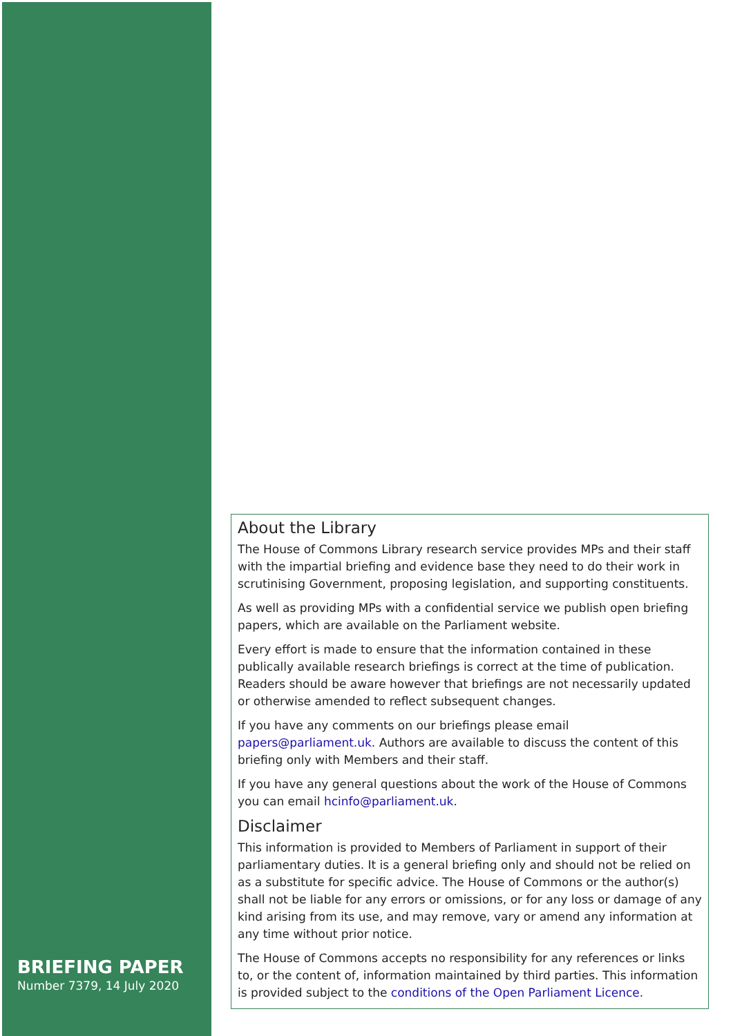About the Library
The House of Commons Library research service provides MPs and their staff with the impartial briefing and evidence base they need to do their work in scrutinising Government, proposing legislation, and supporting constituents.
As well as providing MPs with a confidential service we publish open briefing papers, which are available on the Parliament website.
Every effort is made to ensure that the information contained in these publically available research briefings is correct at the time of publication. Readers should be aware however that briefings are not necessarily updated or otherwise amended to reflect subsequent changes.
If you have any comments on our briefings please email papers@parliament.uk. Authors are available to discuss the content of this briefing only with Members and their staff.
If you have any general questions about the work of the House of Commons you can email hcinfo@parliament.uk.
Disclaimer
This information is provided to Members of Parliament in support of their parliamentary duties. It is a general briefing only and should not be relied on as a substitute for specific advice. The House of Commons or the author(s) shall not be liable for any errors or omissions, or for any loss or damage of any kind arising from its use, and may remove, vary or amend any information at any time without prior notice.
The House of Commons accepts no responsibility for any references or links to, or the content of, information maintained by third parties. This information is provided subject to the conditions of the Open Parliament Licence.
BRIEFING PAPER
Number 7379, 14 July 2020